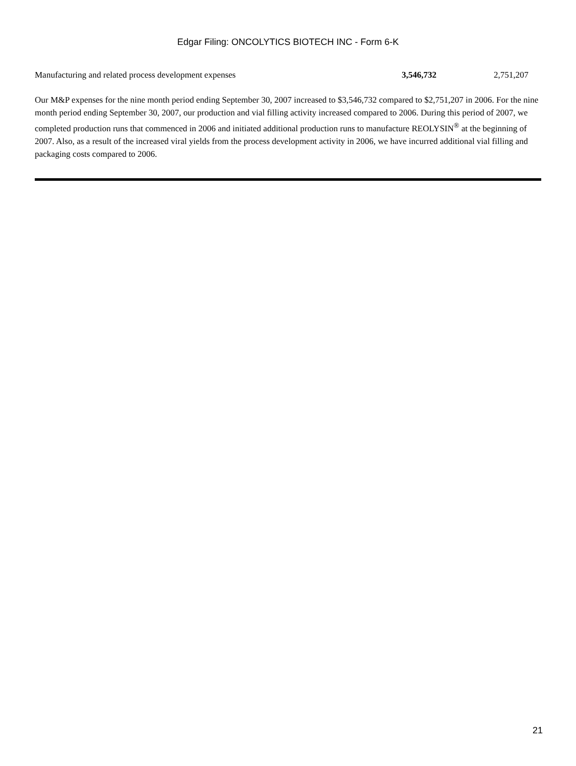Edgar Filing: ONCOLYTICS BIOTECH INC - Form 6-K
| Manufacturing and related process development expenses | 3,546,732 | 2,751,207 |
Our M&P expenses for the nine month period ending September 30, 2007 increased to $3,546,732 compared to $2,751,207 in 2006. For the nine month period ending September 30, 2007, our production and vial filling activity increased compared to 2006. During this period of 2007, we completed production runs that commenced in 2006 and initiated additional production runs to manufacture REOLYSIN<sup>®</sup> at the beginning of 2007. Also, as a result of the increased viral yields from the process development activity in 2006, we have incurred additional vial filling and packaging costs compared to 2006.
21